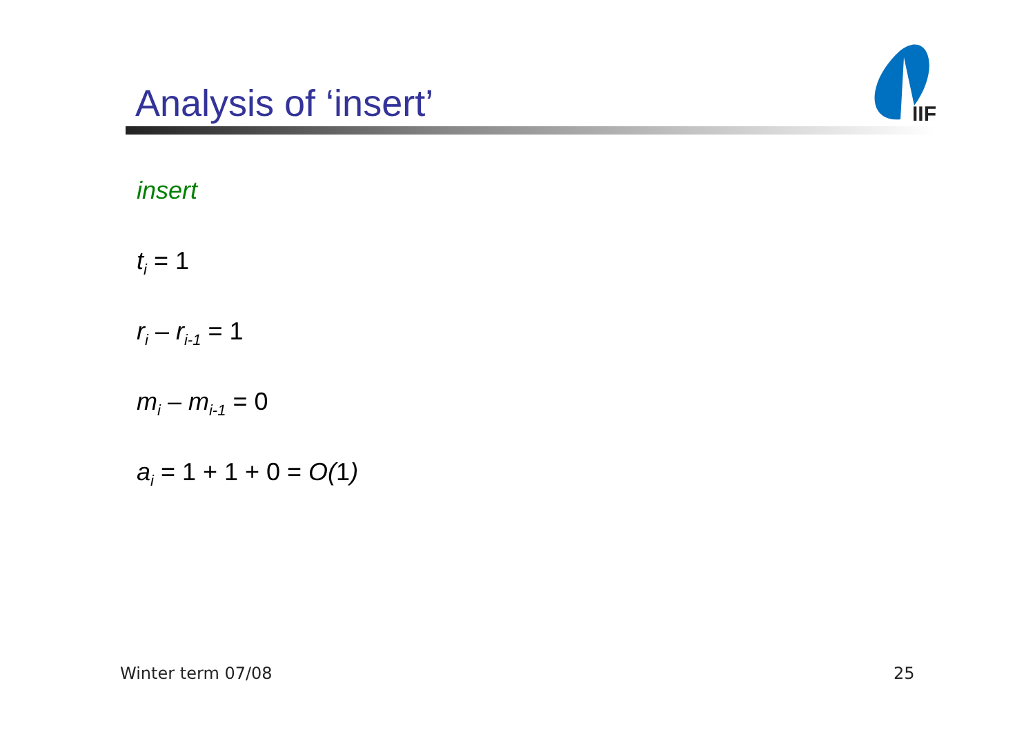Analysis of ‘insert’
IIF
insert
t<sub>i</sub> = 1
r<sub>i</sub> – r<sub>i-1</sub> = 1
m<sub>i</sub> – m<sub>i-1</sub> = 0
a<sub>i</sub> = 1 + 1 + 0 = O(1)
Winter term 07/08 25